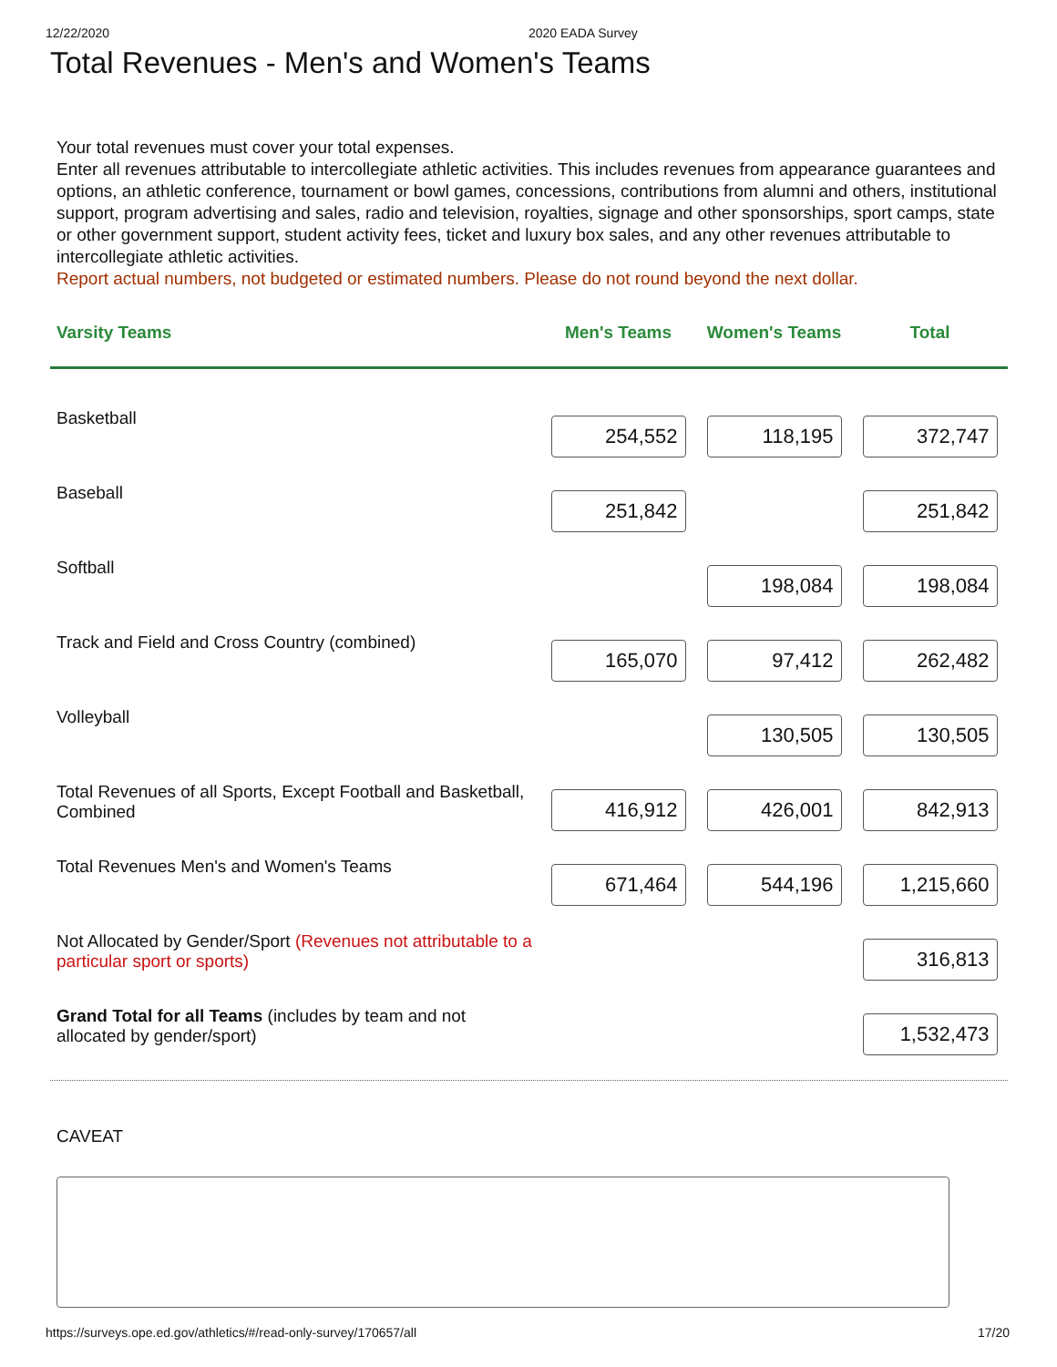12/22/2020 2020 EADA Survey
Total Revenues - Men's and Women's Teams
Your total revenues must cover your total expenses.
Enter all revenues attributable to intercollegiate athletic activities. This includes revenues from appearance guarantees and options, an athletic conference, tournament or bowl games, concessions, contributions from alumni and others, institutional support, program advertising and sales, radio and television, royalties, signage and other sponsorships, sport camps, state or other government support, student activity fees, ticket and luxury box sales, and any other revenues attributable to intercollegiate athletic activities.
Report actual numbers, not budgeted or estimated numbers. Please do not round beyond the next dollar.
| Varsity Teams | Men's Teams | Women's Teams | Total |
| --- | --- | --- | --- |
| Basketball | 254,552 | 118,195 | 372,747 |
| Baseball | 251,842 | | 251,842 |
| Softball | | 198,084 | 198,084 |
| Track and Field and Cross Country (combined) | 165,070 | 97,412 | 262,482 |
| Volleyball | | 130,505 | 130,505 |
| Total Revenues of all Sports, Except Football and Basketball, Combined | 416,912 | 426,001 | 842,913 |
| Total Revenues Men's and Women's Teams | 671,464 | 544,196 | 1,215,660 |
| Not Allocated by Gender/Sport (Revenues not attributable to a particular sport or sports) | | | 316,813 |
| Grand Total for all Teams (includes by team and not allocated by gender/sport) | | | 1,532,473 |
CAVEAT
https://surveys.ope.ed.gov/athletics/#/read-only-survey/170657/all 17/20